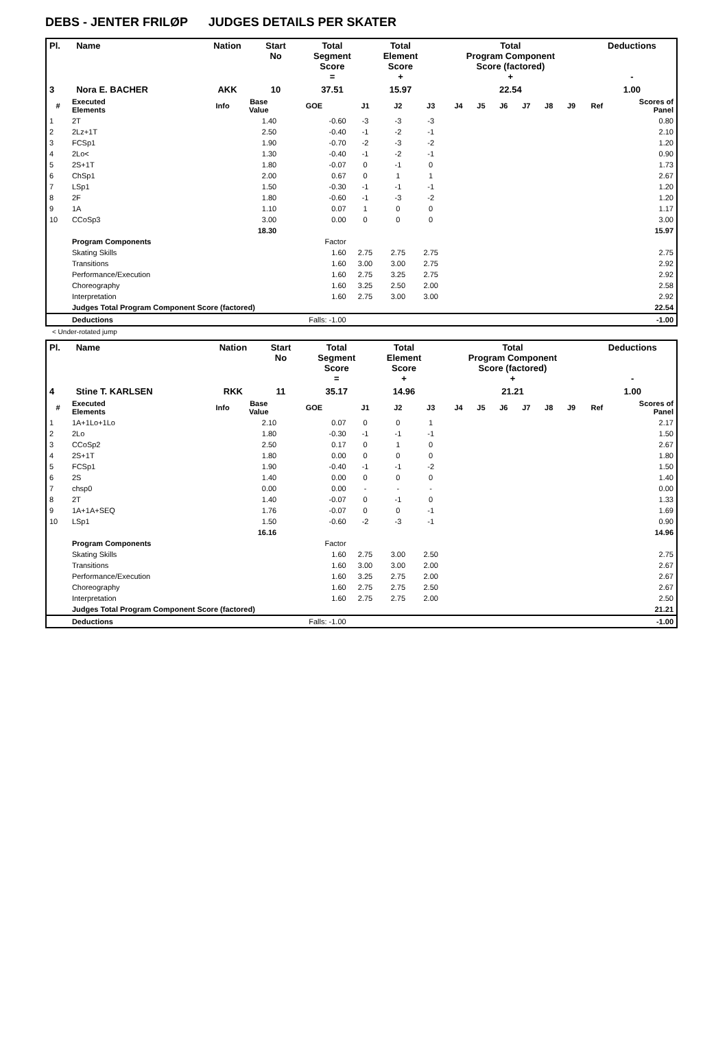DEBS - JENTER FRILØP JUDGES DETAILS PER SKATER
| Pl. | Name | Nation | Start No | Total Segment Score = | Total Element Score + | Total Program Component Score (factored) + | Deductions - |
| --- | --- | --- | --- | --- | --- | --- | --- |
| 3 | Nora E. BACHER | AKK | 10 | 37.51 | 15.97 | 22.54 | 1.00 |
| # | Executed Elements | Info | Base Value | GOE | J1 | J2 | J3 | J4 | J5 | J6 | J7 | J8 | J9 | Ref | Scores of Panel |
| --- | --- | --- | --- | --- | --- | --- | --- | --- | --- | --- | --- | --- | --- | --- | --- |
| 1 | 2T | | 1.40 | -0.60 | -3 | -3 | -3 | | | | | | | | 0.80 |
| 2 | 2Lz+1T | | 2.50 | -0.40 | -1 | -2 | -1 | | | | | | | | 2.10 |
| 3 | FCSp1 | | 1.90 | -0.70 | -2 | -3 | -2 | | | | | | | | 1.20 |
| 4 | 2Lo< | | 1.30 | -0.40 | -1 | -2 | -1 | | | | | | | | 0.90 |
| 5 | 2S+1T | | 1.80 | -0.07 | 0 | -1 | 0 | | | | | | | | 1.73 |
| 6 | ChSp1 | | 2.00 | 0.67 | 0 | 1 | 1 | | | | | | | | 2.67 |
| 7 | LSp1 | | 1.50 | -0.30 | -1 | -1 | -1 | | | | | | | | 1.20 |
| 8 | 2F | | 1.80 | -0.60 | -1 | -3 | -2 | | | | | | | | 1.20 |
| 9 | 1A | | 1.10 | 0.07 | 1 | 0 | 0 | | | | | | | | 1.17 |
| 10 | CCoSp3 | | 3.00 | 0.00 | 0 | 0 | 0 | | | | | | | | 3.00 |
| | | | 18.30 | | | | | | | | | | | | 15.97 |
| | Program Components | | | Factor | | | | | | | | | | | |
| | Skating Skills | | | 1.60 | 2.75 | 2.75 | 2.75 | | | | | | | | 2.75 |
| | Transitions | | | 1.60 | 3.00 | 3.00 | 2.75 | | | | | | | | 2.92 |
| | Performance/Execution | | | 1.60 | 2.75 | 3.25 | 2.75 | | | | | | | | 2.92 |
| | Choreography | | | 1.60 | 3.25 | 2.50 | 2.00 | | | | | | | | 2.58 |
| | Interpretation | | | 1.60 | 2.75 | 3.00 | 3.00 | | | | | | | | 2.92 |
| | Judges Total Program Component Score (factored) | | | | | | | | | | | | | | 22.54 |
| | Deductions | | | Falls: -1.00 | | | | | | | | | | | -1.00 |
< Under-rotated jump
| Pl. | Name | Nation | Start No | Total Segment Score = | Total Element Score + | Total Program Component Score (factored) + | Deductions - |
| --- | --- | --- | --- | --- | --- | --- | --- |
| 4 | Stine T. KARLSEN | RKK | 11 | 35.17 | 14.96 | 21.21 | 1.00 |
| # | Executed Elements | Info | Base Value | GOE | J1 | J2 | J3 | J4 | J5 | J6 | J7 | J8 | J9 | Ref | Scores of Panel |
| --- | --- | --- | --- | --- | --- | --- | --- | --- | --- | --- | --- | --- | --- | --- | --- |
| 1 | 1A+1Lo+1Lo | | 2.10 | 0.07 | 0 | 0 | 1 | | | | | | | | 2.17 |
| 2 | 2Lo | | 1.80 | -0.30 | -1 | -1 | -1 | | | | | | | | 1.50 |
| 3 | CCoSp2 | | 2.50 | 0.17 | 0 | 1 | 0 | | | | | | | | 2.67 |
| 4 | 2S+1T | | 1.80 | 0.00 | 0 | 0 | 0 | | | | | | | | 1.80 |
| 5 | FCSp1 | | 1.90 | -0.40 | -1 | -1 | -2 | | | | | | | | 1.50 |
| 6 | 2S | | 1.40 | 0.00 | 0 | 0 | 0 | | | | | | | | 1.40 |
| 7 | chsp0 | | 0.00 | 0.00 | - | - | - | | | | | | | | 0.00 |
| 8 | 2T | | 1.40 | -0.07 | 0 | -1 | 0 | | | | | | | | 1.33 |
| 9 | 1A+1A+SEQ | | 1.76 | -0.07 | 0 | 0 | -1 | | | | | | | | 1.69 |
| 10 | LSp1 | | 1.50 | -0.60 | -2 | -3 | -1 | | | | | | | | 0.90 |
| | | | 16.16 | | | | | | | | | | | | 14.96 |
| | Program Components | | | Factor | | | | | | | | | | | |
| | Skating Skills | | | 1.60 | 2.75 | 3.00 | 2.50 | | | | | | | | 2.75 |
| | Transitions | | | 1.60 | 3.00 | 3.00 | 2.00 | | | | | | | | 2.67 |
| | Performance/Execution | | | 1.60 | 3.25 | 2.75 | 2.00 | | | | | | | | 2.67 |
| | Choreography | | | 1.60 | 2.75 | 2.75 | 2.50 | | | | | | | | 2.67 |
| | Interpretation | | | 1.60 | 2.75 | 2.75 | 2.00 | | | | | | | | 2.50 |
| | Judges Total Program Component Score (factored) | | | | | | | | | | | | | | 21.21 |
| | Deductions | | | Falls: -1.00 | | | | | | | | | | | -1.00 |